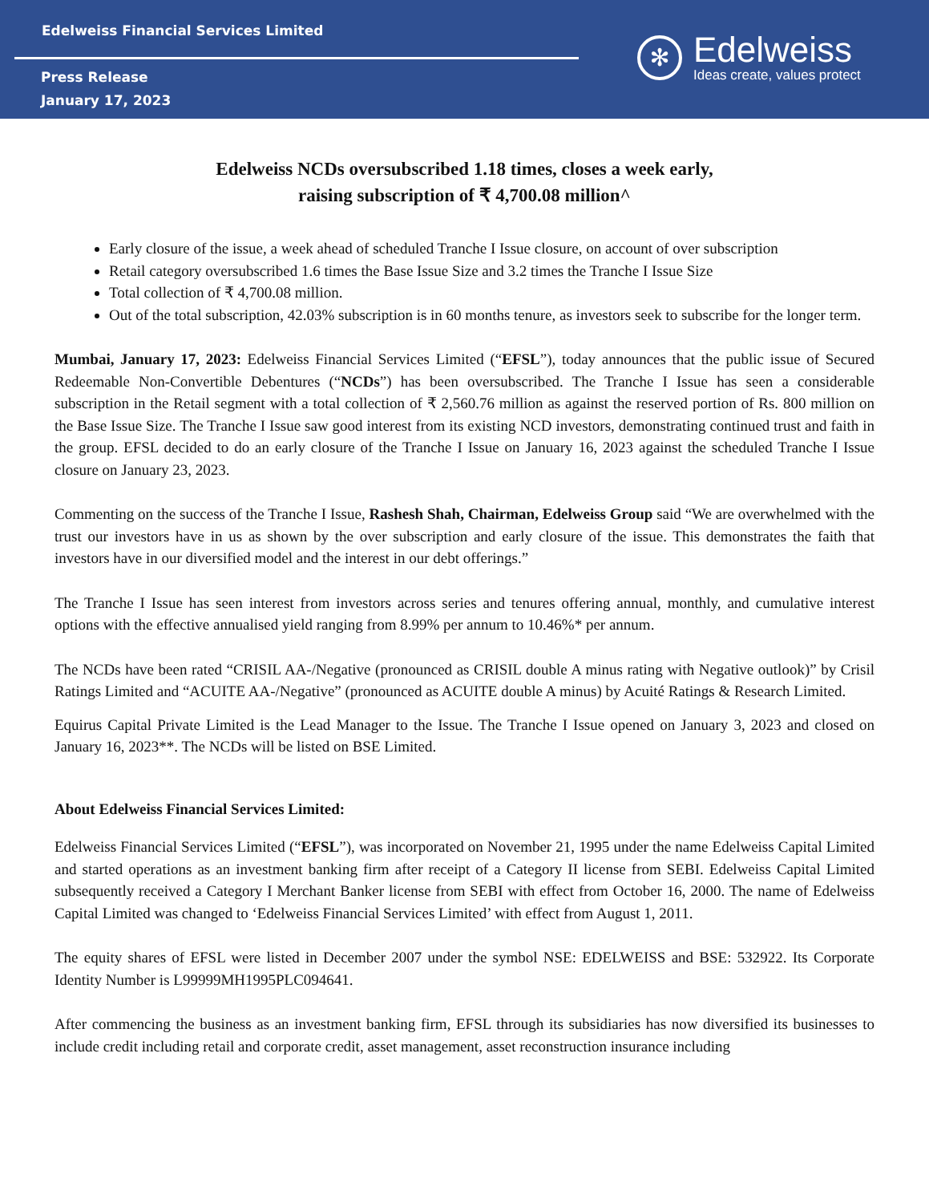Edelweiss Financial Services Limited
Press Release
January 17, 2023
✻
Edelweiss
Ideas create, values protect
Edelweiss NCDs oversubscribed 1.18 times, closes a week early,
raising subscription of ₹ 4,700.08 million^
Early closure of the issue, a week ahead of scheduled Tranche I Issue closure, on account of over subscription
Retail category oversubscribed 1.6 times the Base Issue Size and 3.2 times the Tranche I Issue Size
Total collection of ₹ 4,700.08 million.
Out of the total subscription, 42.03% subscription is in 60 months tenure, as investors seek to subscribe for the longer term.
Mumbai, January 17, 2023: Edelweiss Financial Services Limited (“EFSL”), today announces that the public issue of Secured Redeemable Non-Convertible Debentures (“NCDs”) has been oversubscribed. The Tranche I Issue has seen a considerable subscription in the Retail segment with a total collection of ₹ 2,560.76 million as against the reserved portion of Rs. 800 million on the Base Issue Size. The Tranche I Issue saw good interest from its existing NCD investors, demonstrating continued trust and faith in the group. EFSL decided to do an early closure of the Tranche I Issue on January 16, 2023 against the scheduled Tranche I Issue closure on January 23, 2023.
Commenting on the success of the Tranche I Issue, Rashesh Shah, Chairman, Edelweiss Group said “We are overwhelmed with the trust our investors have in us as shown by the over subscription and early closure of the issue. This demonstrates the faith that investors have in our diversified model and the interest in our debt offerings.”
The Tranche I Issue has seen interest from investors across series and tenures offering annual, monthly, and cumulative interest options with the effective annualised yield ranging from 8.99% per annum to 10.46%* per annum.
The NCDs have been rated “CRISIL AA-/Negative (pronounced as CRISIL double A minus rating with Negative outlook)” by Crisil Ratings Limited and “ACUITE AA-/Negative” (pronounced as ACUITE double A minus) by Acuité Ratings & Research Limited.
Equirus Capital Private Limited is the Lead Manager to the Issue. The Tranche I Issue opened on January 3, 2023 and closed on January 16, 2023**. The NCDs will be listed on BSE Limited.
About Edelweiss Financial Services Limited:
Edelweiss Financial Services Limited (“EFSL”), was incorporated on November 21, 1995 under the name Edelweiss Capital Limited and started operations as an investment banking firm after receipt of a Category II license from SEBI. Edelweiss Capital Limited subsequently received a Category I Merchant Banker license from SEBI with effect from October 16, 2000. The name of Edelweiss Capital Limited was changed to ‘Edelweiss Financial Services Limited’ with effect from August 1, 2011.
The equity shares of EFSL were listed in December 2007 under the symbol NSE: EDELWEISS and BSE: 532922. Its Corporate Identity Number is L99999MH1995PLC094641.
After commencing the business as an investment banking firm, EFSL through its subsidiaries has now diversified its businesses to include credit including retail and corporate credit, asset management, asset reconstruction insurance including